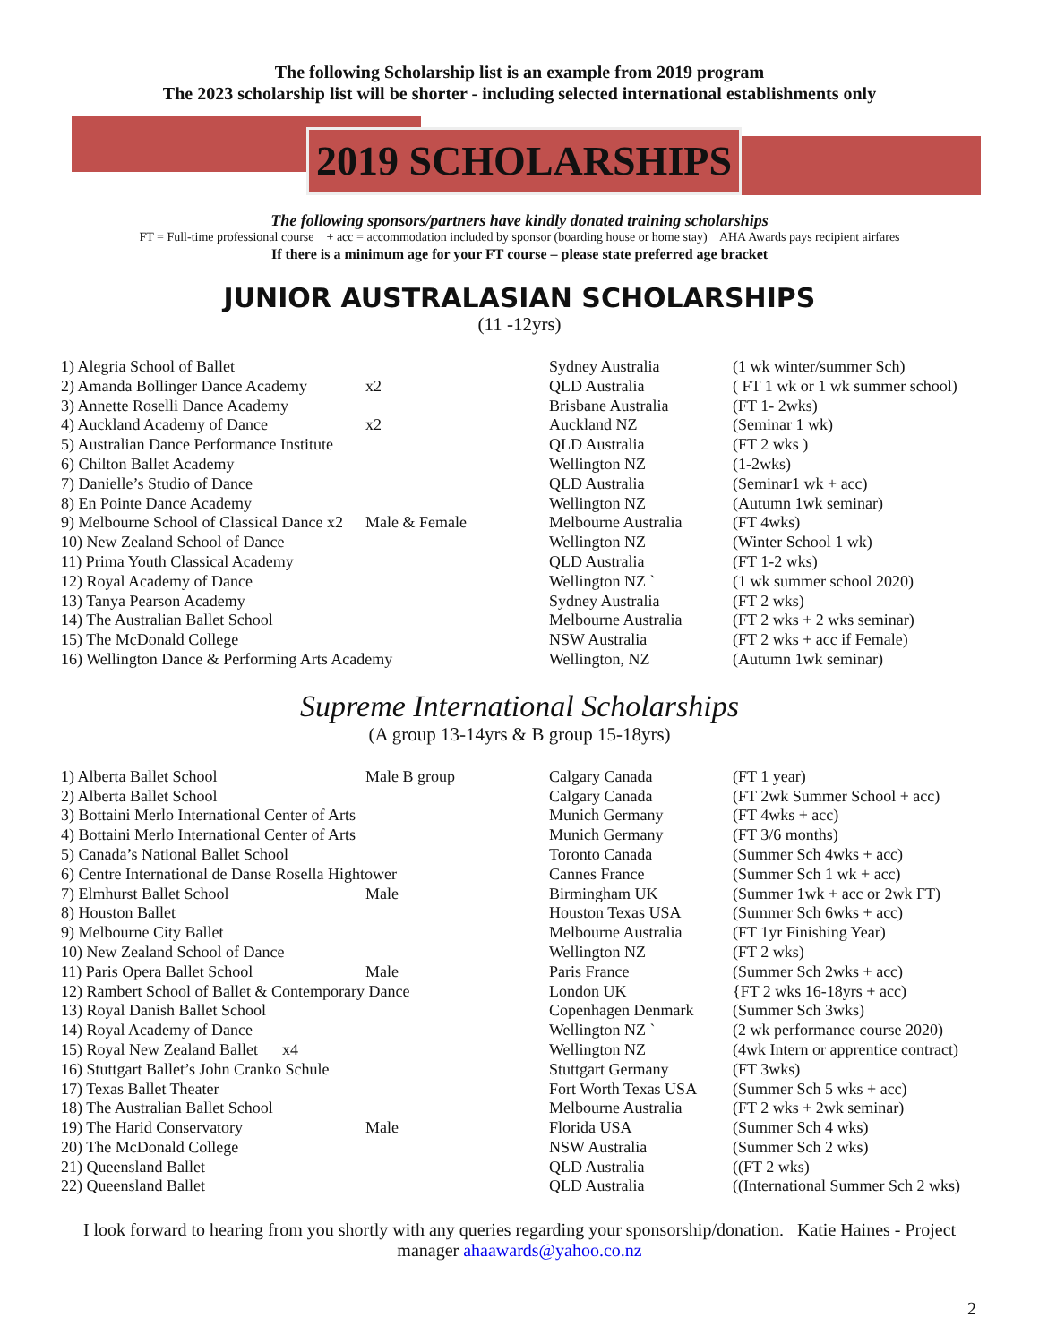The following Scholarship list is an example from 2019 program
The 2023 scholarship list will be shorter - including selected international establishments only
2019 SCHOLARSHIPS
The following sponsors/partners have kindly donated training scholarships
FT = Full-time professional course + acc = accommodation included by sponsor (boarding house or home stay) AHA Awards pays recipient airfares
If there is a minimum age for your FT course – please state preferred age bracket
JUNIOR AUSTRALASIAN SCHOLARSHIPS
(11 -12yrs)
| 1) Alegria School of Ballet | | Sydney Australia | (1 wk winter/summer Sch) |
| 2) Amanda Bollinger Dance Academy | x2 | QLD Australia | ( FT 1 wk or 1 wk summer school) |
| 3) Annette Roselli Dance Academy | | Brisbane Australia | (FT 1- 2wks) |
| 4) Auckland Academy of Dance | x2 | Auckland NZ | (Seminar 1 wk) |
| 5) Australian Dance Performance Institute | | QLD Australia | (FT 2 wks ) |
| 6) Chilton Ballet Academy | | Wellington NZ | (1-2wks) |
| 7) Danielle’s Studio of Dance | | QLD Australia | (Seminar1 wk + acc) |
| 8) En Pointe Dance Academy | | Wellington NZ | (Autumn 1wk seminar) |
| 9) Melbourne School of Classical Dance x2 | Male & Female | Melbourne Australia | (FT 4wks) |
| 10) New Zealand School of Dance | | Wellington NZ | (Winter School 1 wk) |
| 11) Prima Youth Classical Academy | | QLD Australia | (FT 1-2 wks) |
| 12) Royal Academy of Dance | | Wellington NZ ` | (1 wk summer school 2020) |
| 13) Tanya Pearson Academy | | Sydney Australia | (FT 2 wks) |
| 14) The Australian Ballet School | | Melbourne Australia | (FT 2 wks + 2 wks seminar) |
| 15) The McDonald College | | NSW Australia | (FT 2 wks + acc if Female) |
| 16) Wellington Dance & Performing Arts Academy | | Wellington, NZ | (Autumn 1wk seminar) |
Supreme International Scholarships
(A group 13-14yrs & B group 15-18yrs)
| 1) Alberta Ballet School | Male B group | Calgary Canada | (FT 1 year) |
| 2) Alberta Ballet School | | Calgary Canada | (FT 2wk Summer School + acc) |
| 3) Bottaini Merlo International Center of Arts | | Munich Germany | (FT 4wks + acc) |
| 4) Bottaini Merlo International Center of Arts | | Munich Germany | (FT 3/6 months) |
| 5) Canada’s National Ballet School | | Toronto Canada | (Summer Sch 4wks + acc) |
| 6) Centre International de Danse Rosella Hightower | | Cannes France | (Summer Sch 1 wk + acc) |
| 7) Elmhurst Ballet School | Male | Birmingham UK | (Summer 1wk + acc or 2wk FT) |
| 8) Houston Ballet | | Houston Texas USA | (Summer Sch 6wks + acc) |
| 9) Melbourne City Ballet | | Melbourne Australia | (FT 1yr Finishing Year) |
| 10) New Zealand School of Dance | | Wellington NZ | (FT 2 wks) |
| 11) Paris Opera Ballet School | Male | Paris France | (Summer Sch 2wks + acc) |
| 12) Rambert School of Ballet & Contemporary Dance | | London UK | {FT 2 wks 16-18yrs + acc) |
| 13) Royal Danish Ballet School | | Copenhagen Denmark | (Summer Sch 3wks) |
| 14) Royal Academy of Dance | | Wellington NZ ` | (2 wk performance course 2020) |
| 15) Royal New Zealand Ballet x4 | | Wellington NZ | (4wk Intern or apprentice contract) |
| 16) Stuttgart Ballet’s John Cranko Schule | | Stuttgart Germany | (FT 3wks) |
| 17) Texas Ballet Theater | | Fort Worth Texas USA | (Summer Sch 5 wks + acc) |
| 18) The Australian Ballet School | | Melbourne Australia | (FT 2 wks + 2wk seminar) |
| 19) The Harid Conservatory | Male | Florida USA | (Summer Sch 4 wks) |
| 20) The McDonald College | | NSW Australia | (Summer Sch 2 wks) |
| 21) Queensland Ballet | | QLD Australia | ((FT 2 wks) |
| 22) Queensland Ballet | | QLD Australia | ((International Summer Sch 2 wks) |
I look forward to hearing from you shortly with any queries regarding your sponsorship/donation. Katie Haines - Project manager ahaawards@yahoo.co.nz
2